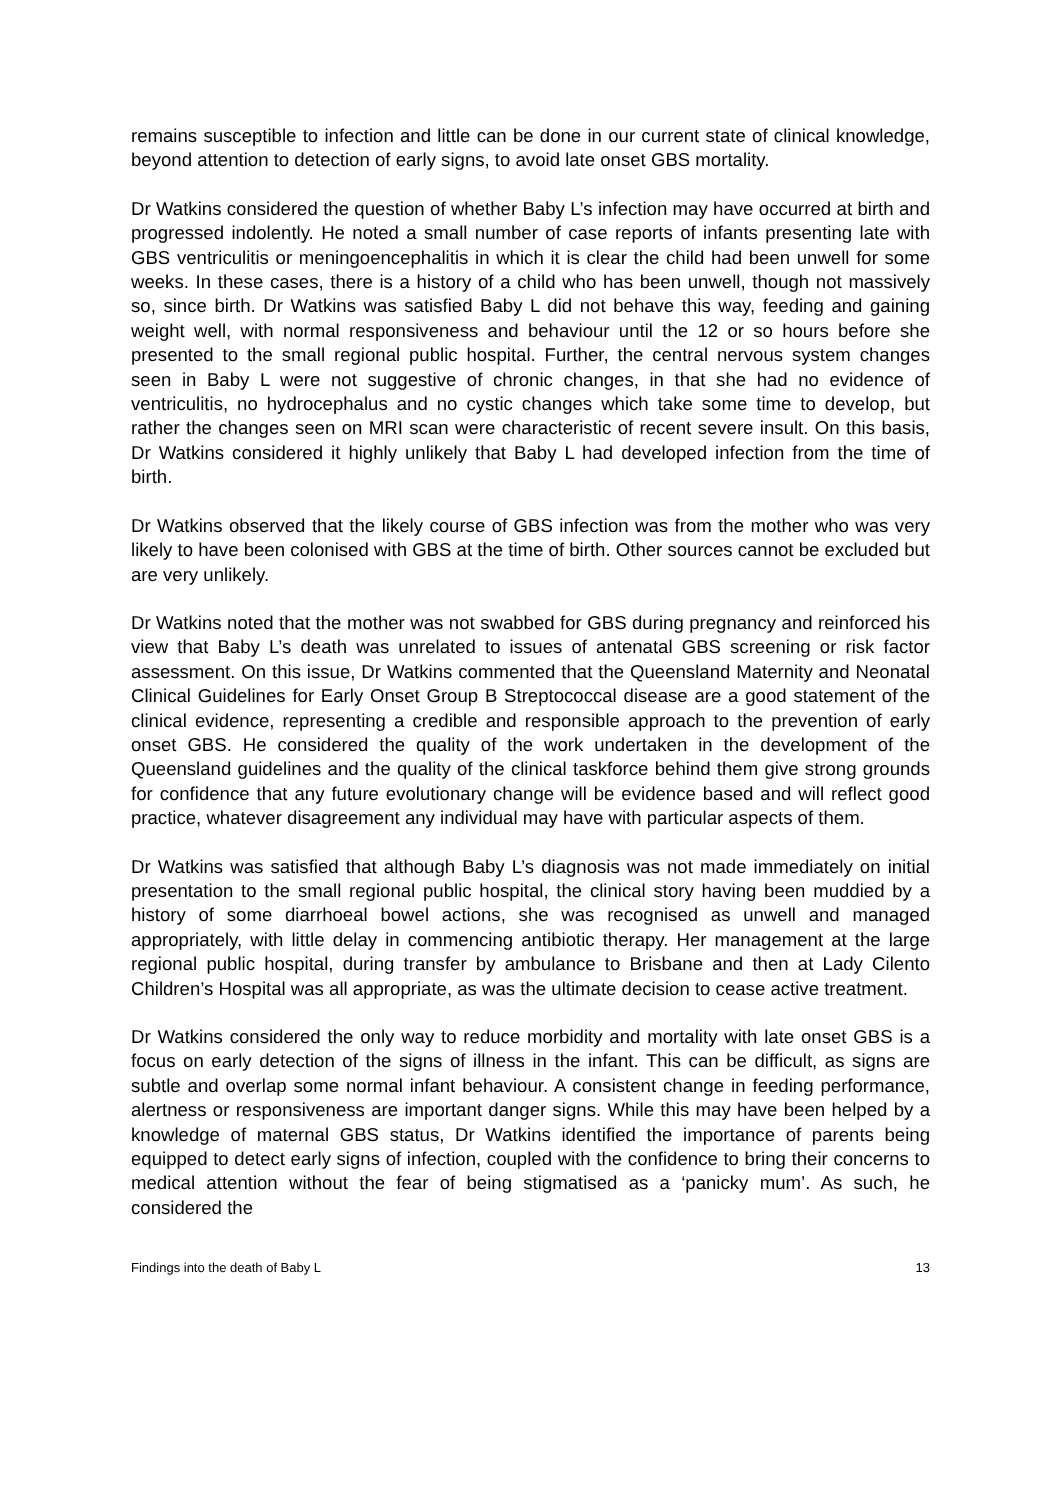remains susceptible to infection and little can be done in our current state of clinical knowledge, beyond attention to detection of early signs, to avoid late onset GBS mortality.
Dr Watkins considered the question of whether Baby L’s infection may have occurred at birth and progressed indolently. He noted a small number of case reports of infants presenting late with GBS ventriculitis or meningoencephalitis in which it is clear the child had been unwell for some weeks. In these cases, there is a history of a child who has been unwell, though not massively so, since birth. Dr Watkins was satisfied Baby L did not behave this way, feeding and gaining weight well, with normal responsiveness and behaviour until the 12 or so hours before she presented to the small regional public hospital. Further, the central nervous system changes seen in Baby L were not suggestive of chronic changes, in that she had no evidence of ventriculitis, no hydrocephalus and no cystic changes which take some time to develop, but rather the changes seen on MRI scan were characteristic of recent severe insult. On this basis, Dr Watkins considered it highly unlikely that Baby L had developed infection from the time of birth.
Dr Watkins observed that the likely course of GBS infection was from the mother who was very likely to have been colonised with GBS at the time of birth. Other sources cannot be excluded but are very unlikely.
Dr Watkins noted that the mother was not swabbed for GBS during pregnancy and reinforced his view that Baby L’s death was unrelated to issues of antenatal GBS screening or risk factor assessment. On this issue, Dr Watkins commented that the Queensland Maternity and Neonatal Clinical Guidelines for Early Onset Group B Streptococcal disease are a good statement of the clinical evidence, representing a credible and responsible approach to the prevention of early onset GBS. He considered the quality of the work undertaken in the development of the Queensland guidelines and the quality of the clinical taskforce behind them give strong grounds for confidence that any future evolutionary change will be evidence based and will reflect good practice, whatever disagreement any individual may have with particular aspects of them.
Dr Watkins was satisfied that although Baby L’s diagnosis was not made immediately on initial presentation to the small regional public hospital, the clinical story having been muddied by a history of some diarrhoeal bowel actions, she was recognised as unwell and managed appropriately, with little delay in commencing antibiotic therapy. Her management at the large regional public hospital, during transfer by ambulance to Brisbane and then at Lady Cilento Children’s Hospital was all appropriate, as was the ultimate decision to cease active treatment.
Dr Watkins considered the only way to reduce morbidity and mortality with late onset GBS is a focus on early detection of the signs of illness in the infant. This can be difficult, as signs are subtle and overlap some normal infant behaviour. A consistent change in feeding performance, alertness or responsiveness are important danger signs. While this may have been helped by a knowledge of maternal GBS status, Dr Watkins identified the importance of parents being equipped to detect early signs of infection, coupled with the confidence to bring their concerns to medical attention without the fear of being stigmatised as a ‘panicky mum’. As such, he considered the
Findings into the death of Baby L 13